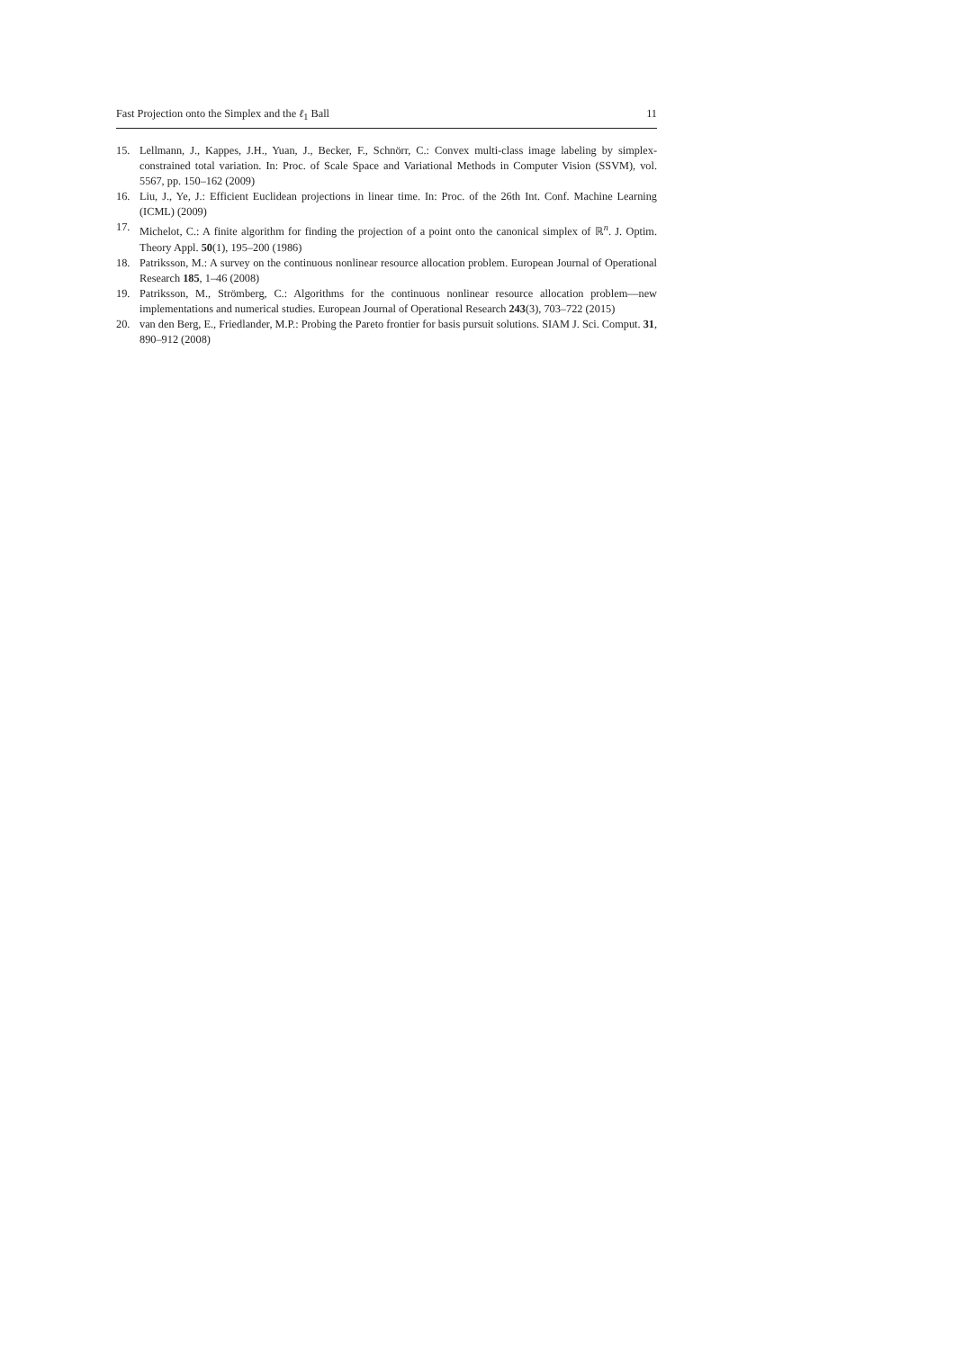Fast Projection onto the Simplex and the ℓ<sub>1</sub> Ball 11
15. Lellmann, J., Kappes, J.H., Yuan, J., Becker, F., Schnörr, C.: Convex multi-class image labeling by simplex-constrained total variation. In: Proc. of Scale Space and Variational Methods in Computer Vision (SSVM), vol. 5567, pp. 150–162 (2009)
16. Liu, J., Ye, J.: Efficient Euclidean projections in linear time. In: Proc. of the 26th Int. Conf. Machine Learning (ICML) (2009)
17. Michelot, C.: A finite algorithm for finding the projection of a point onto the canonical simplex of ℝ<sup>n</sup>. J. Optim. Theory Appl. 50(1), 195–200 (1986)
18. Patriksson, M.: A survey on the continuous nonlinear resource allocation problem. European Journal of Operational Research 185, 1–46 (2008)
19. Patriksson, M., Strömberg, C.: Algorithms for the continuous nonlinear resource allocation problem—new implementations and numerical studies. European Journal of Operational Research 243(3), 703–722 (2015)
20. van den Berg, E., Friedlander, M.P.: Probing the Pareto frontier for basis pursuit solutions. SIAM J. Sci. Comput. 31, 890–912 (2008)